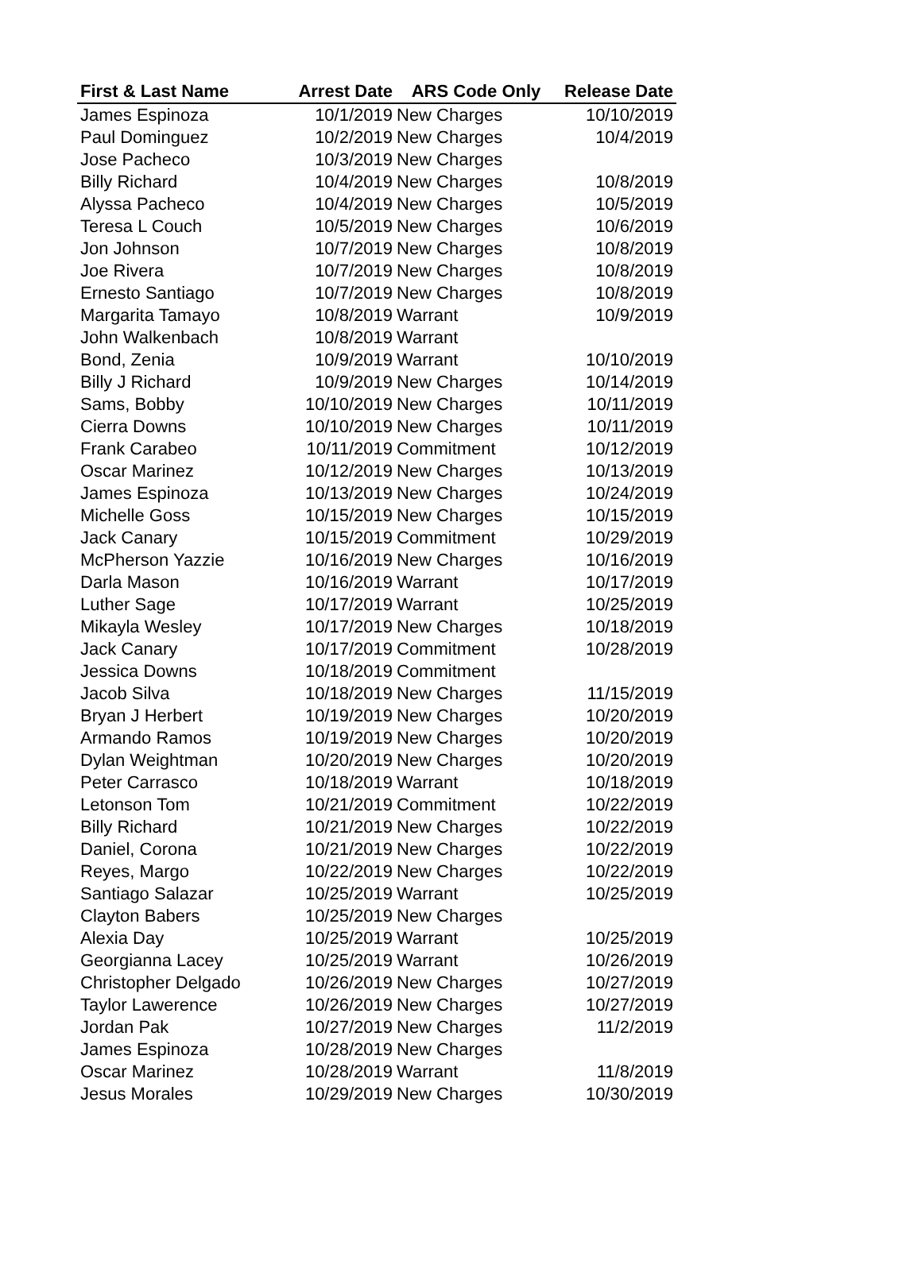| First & Last Name | Arrest Date | ARS Code Only | Release Date |
| --- | --- | --- | --- |
| James Espinoza | 10/1/2019 | New Charges | 10/10/2019 |
| Paul Dominguez | 10/2/2019 | New Charges | 10/4/2019 |
| Jose Pacheco | 10/3/2019 | New Charges | |
| Billy Richard | 10/4/2019 | New Charges | 10/8/2019 |
| Alyssa Pacheco | 10/4/2019 | New Charges | 10/5/2019 |
| Teresa L Couch | 10/5/2019 | New Charges | 10/6/2019 |
| Jon Johnson | 10/7/2019 | New Charges | 10/8/2019 |
| Joe Rivera | 10/7/2019 | New Charges | 10/8/2019 |
| Ernesto Santiago | 10/7/2019 | New Charges | 10/8/2019 |
| Margarita Tamayo | 10/8/2019 | Warrant | 10/9/2019 |
| John Walkenbach | 10/8/2019 | Warrant | |
| Bond, Zenia | 10/9/2019 | Warrant | 10/10/2019 |
| Billy J Richard | 10/9/2019 | New Charges | 10/14/2019 |
| Sams, Bobby | 10/10/2019 | New Charges | 10/11/2019 |
| Cierra Downs | 10/10/2019 | New Charges | 10/11/2019 |
| Frank Carabeo | 10/11/2019 | Commitment | 10/12/2019 |
| Oscar Marinez | 10/12/2019 | New Charges | 10/13/2019 |
| James Espinoza | 10/13/2019 | New Charges | 10/24/2019 |
| Michelle Goss | 10/15/2019 | New Charges | 10/15/2019 |
| Jack Canary | 10/15/2019 | Commitment | 10/29/2019 |
| McPherson Yazzie | 10/16/2019 | New Charges | 10/16/2019 |
| Darla Mason | 10/16/2019 | Warrant | 10/17/2019 |
| Luther Sage | 10/17/2019 | Warrant | 10/25/2019 |
| Mikayla Wesley | 10/17/2019 | New Charges | 10/18/2019 |
| Jack Canary | 10/17/2019 | Commitment | 10/28/2019 |
| Jessica Downs | 10/18/2019 | Commitment | |
| Jacob Silva | 10/18/2019 | New Charges | 11/15/2019 |
| Bryan J Herbert | 10/19/2019 | New Charges | 10/20/2019 |
| Armando Ramos | 10/19/2019 | New Charges | 10/20/2019 |
| Dylan Weightman | 10/20/2019 | New Charges | 10/20/2019 |
| Peter Carrasco | 10/18/2019 | Warrant | 10/18/2019 |
| Letonson Tom | 10/21/2019 | Commitment | 10/22/2019 |
| Billy Richard | 10/21/2019 | New Charges | 10/22/2019 |
| Daniel, Corona | 10/21/2019 | New Charges | 10/22/2019 |
| Reyes, Margo | 10/22/2019 | New Charges | 10/22/2019 |
| Santiago Salazar | 10/25/2019 | Warrant | 10/25/2019 |
| Clayton Babers | 10/25/2019 | New Charges | |
| Alexia Day | 10/25/2019 | Warrant | 10/25/2019 |
| Georgianna Lacey | 10/25/2019 | Warrant | 10/26/2019 |
| Christopher Delgado | 10/26/2019 | New Charges | 10/27/2019 |
| Taylor Lawerence | 10/26/2019 | New Charges | 10/27/2019 |
| Jordan Pak | 10/27/2019 | New Charges | 11/2/2019 |
| James Espinoza | 10/28/2019 | New Charges | |
| Oscar Marinez | 10/28/2019 | Warrant | 11/8/2019 |
| Jesus Morales | 10/29/2019 | New Charges | 10/30/2019 |